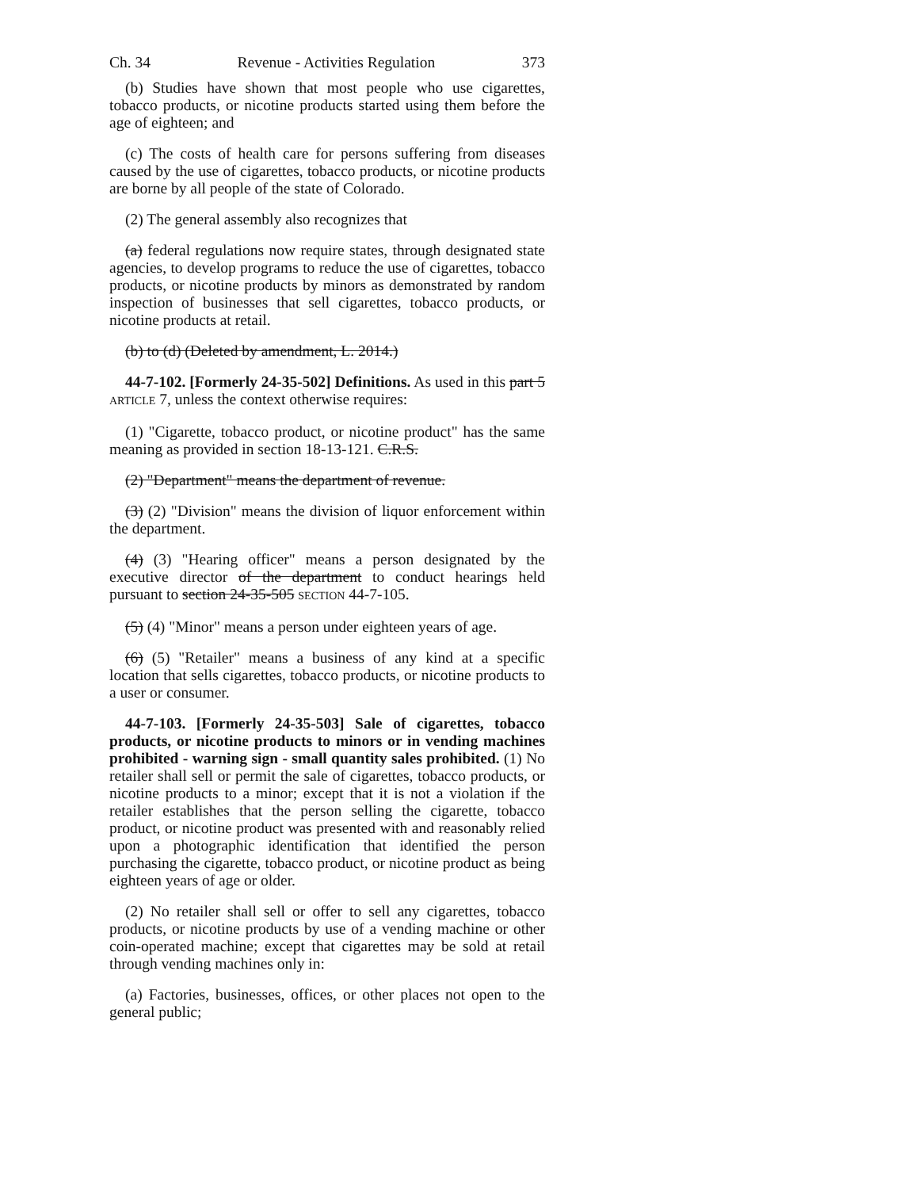Ch. 34 Revenue - Activities Regulation 373
(b) Studies have shown that most people who use cigarettes, tobacco products, or nicotine products started using them before the age of eighteen; and
(c) The costs of health care for persons suffering from diseases caused by the use of cigarettes, tobacco products, or nicotine products are borne by all people of the state of Colorado.
(2) The general assembly also recognizes that
(a) federal regulations now require states, through designated state agencies, to develop programs to reduce the use of cigarettes, tobacco products, or nicotine products by minors as demonstrated by random inspection of businesses that sell cigarettes, tobacco products, or nicotine products at retail.
(b) to (d) (Deleted by amendment, L. 2014.)
44-7-102. [Formerly 24-35-502] Definitions. As used in this part 5 ARTICLE 7, unless the context otherwise requires:
(1) "Cigarette, tobacco product, or nicotine product" has the same meaning as provided in section 18-13-121. C.R.S.
(2) "Department" means the department of revenue.
(3) (2) "Division" means the division of liquor enforcement within the department.
(4) (3) "Hearing officer" means a person designated by the executive director of the department to conduct hearings held pursuant to section 24-35-505 SECTION 44-7-105.
(5) (4) "Minor" means a person under eighteen years of age.
(6) (5) "Retailer" means a business of any kind at a specific location that sells cigarettes, tobacco products, or nicotine products to a user or consumer.
44-7-103. [Formerly 24-35-503] Sale of cigarettes, tobacco products, or nicotine products to minors or in vending machines prohibited - warning sign - small quantity sales prohibited. (1) No retailer shall sell or permit the sale of cigarettes, tobacco products, or nicotine products to a minor; except that it is not a violation if the retailer establishes that the person selling the cigarette, tobacco product, or nicotine product was presented with and reasonably relied upon a photographic identification that identified the person purchasing the cigarette, tobacco product, or nicotine product as being eighteen years of age or older.
(2) No retailer shall sell or offer to sell any cigarettes, tobacco products, or nicotine products by use of a vending machine or other coin-operated machine; except that cigarettes may be sold at retail through vending machines only in:
(a) Factories, businesses, offices, or other places not open to the general public;